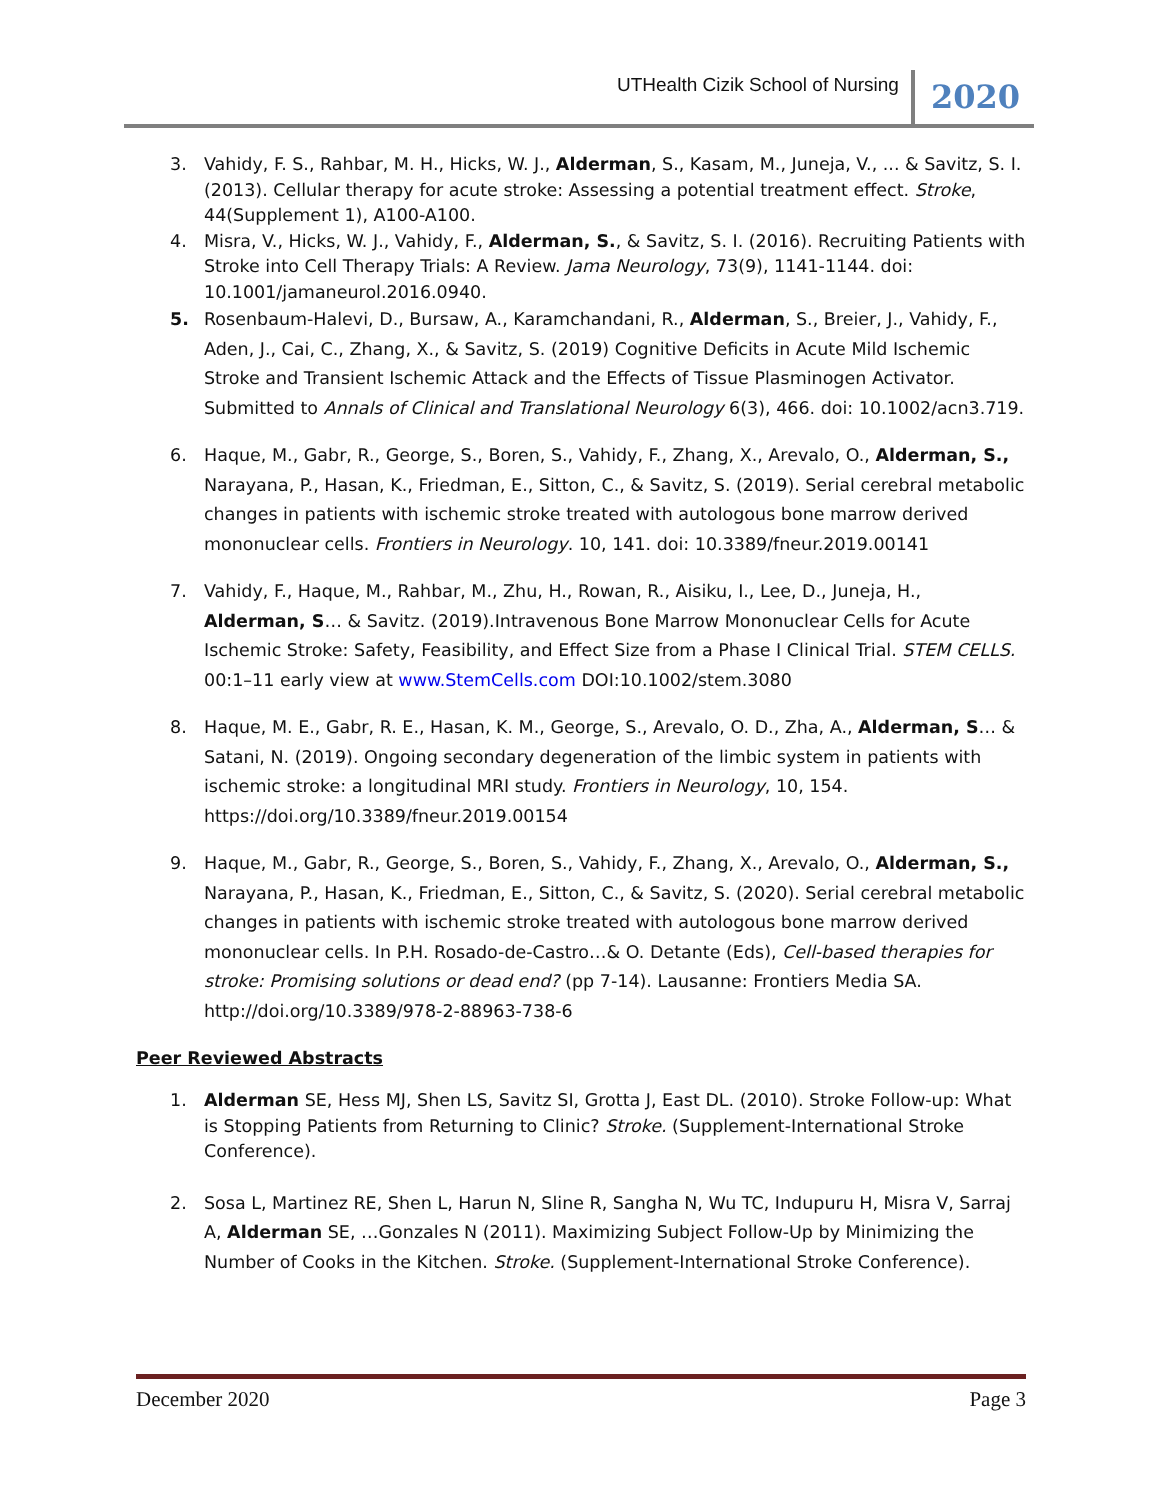UTHealth Cizik School of Nursing 2020
3. Vahidy, F. S., Rahbar, M. H., Hicks, W. J., Alderman, S., Kasam, M., Juneja, V., ... & Savitz, S. I. (2013). Cellular therapy for acute stroke: Assessing a potential treatment effect. Stroke, 44(Supplement 1), A100-A100.
4. Misra, V., Hicks, W. J., Vahidy, F., Alderman, S., & Savitz, S. I. (2016). Recruiting Patients with Stroke into Cell Therapy Trials: A Review. Jama Neurology, 73(9), 1141-1144. doi: 10.1001/jamaneurol.2016.0940.
5. Rosenbaum-Halevi, D., Bursaw, A., Karamchandani, R., Alderman, S., Breier, J., Vahidy, F., Aden, J., Cai, C., Zhang, X., & Savitz, S. (2019) Cognitive Deficits in Acute Mild Ischemic Stroke and Transient Ischemic Attack and the Effects of Tissue Plasminogen Activator. Submitted to Annals of Clinical and Translational Neurology 6(3), 466. doi: 10.1002/acn3.719.
6. Haque, M., Gabr, R., George, S., Boren, S., Vahidy, F., Zhang, X., Arevalo, O., Alderman, S., Narayana, P., Hasan, K., Friedman, E., Sitton, C., & Savitz, S. (2019). Serial cerebral metabolic changes in patients with ischemic stroke treated with autologous bone marrow derived mononuclear cells. Frontiers in Neurology. 10, 141. doi: 10.3389/fneur.2019.00141
7. Vahidy, F., Haque, M., Rahbar, M., Zhu, H., Rowan, R., Aisiku, I., Lee, D., Juneja, H., Alderman, S… & Savitz. (2019).Intravenous Bone Marrow Mononuclear Cells for Acute Ischemic Stroke: Safety, Feasibility, and Effect Size from a Phase I Clinical Trial. STEM CELLS. 00:1–11 early view at www.StemCells.com DOI:10.1002/stem.3080
8. Haque, M. E., Gabr, R. E., Hasan, K. M., George, S., Arevalo, O. D., Zha, A., Alderman, S… & Satani, N. (2019). Ongoing secondary degeneration of the limbic system in patients with ischemic stroke: a longitudinal MRI study. Frontiers in Neurology, 10, 154. https://doi.org/10.3389/fneur.2019.00154
9. Haque, M., Gabr, R., George, S., Boren, S., Vahidy, F., Zhang, X., Arevalo, O., Alderman, S., Narayana, P., Hasan, K., Friedman, E., Sitton, C., & Savitz, S. (2020). Serial cerebral metabolic changes in patients with ischemic stroke treated with autologous bone marrow derived mononuclear cells. In P.H. Rosado-de-Castro…& O. Detante (Eds), Cell-based therapies for stroke: Promising solutions or dead end? (pp 7-14). Lausanne: Frontiers Media SA. http://doi.org/10.3389/978-2-88963-738-6
Peer Reviewed Abstracts
1. Alderman SE, Hess MJ, Shen LS, Savitz SI, Grotta J, East DL. (2010). Stroke Follow-up: What is Stopping Patients from Returning to Clinic? Stroke. (Supplement-International Stroke Conference).
2. Sosa L, Martinez RE, Shen L, Harun N, Sline R, Sangha N, Wu TC, Indupuru H, Misra V, Sarraj A, Alderman SE, …Gonzales N (2011). Maximizing Subject Follow-Up by Minimizing the Number of Cooks in the Kitchen. Stroke. (Supplement-International Stroke Conference).
December 2020 Page 3